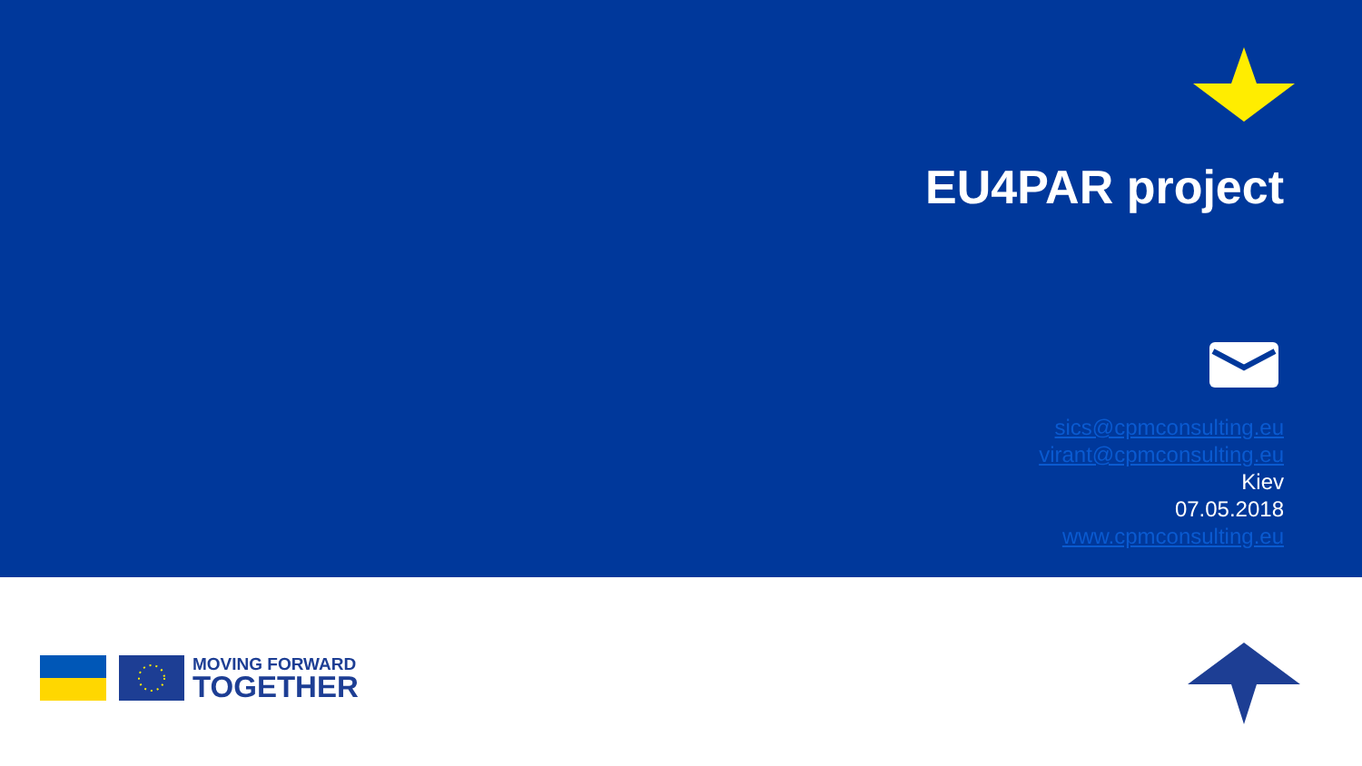EU4PAR project
sics@cpmconsulting.eu
virant@cpmconsulting.eu
Kiev
07.05.2018
www.cpmconsulting.eu
MOVING FORWARD
TOGETHER